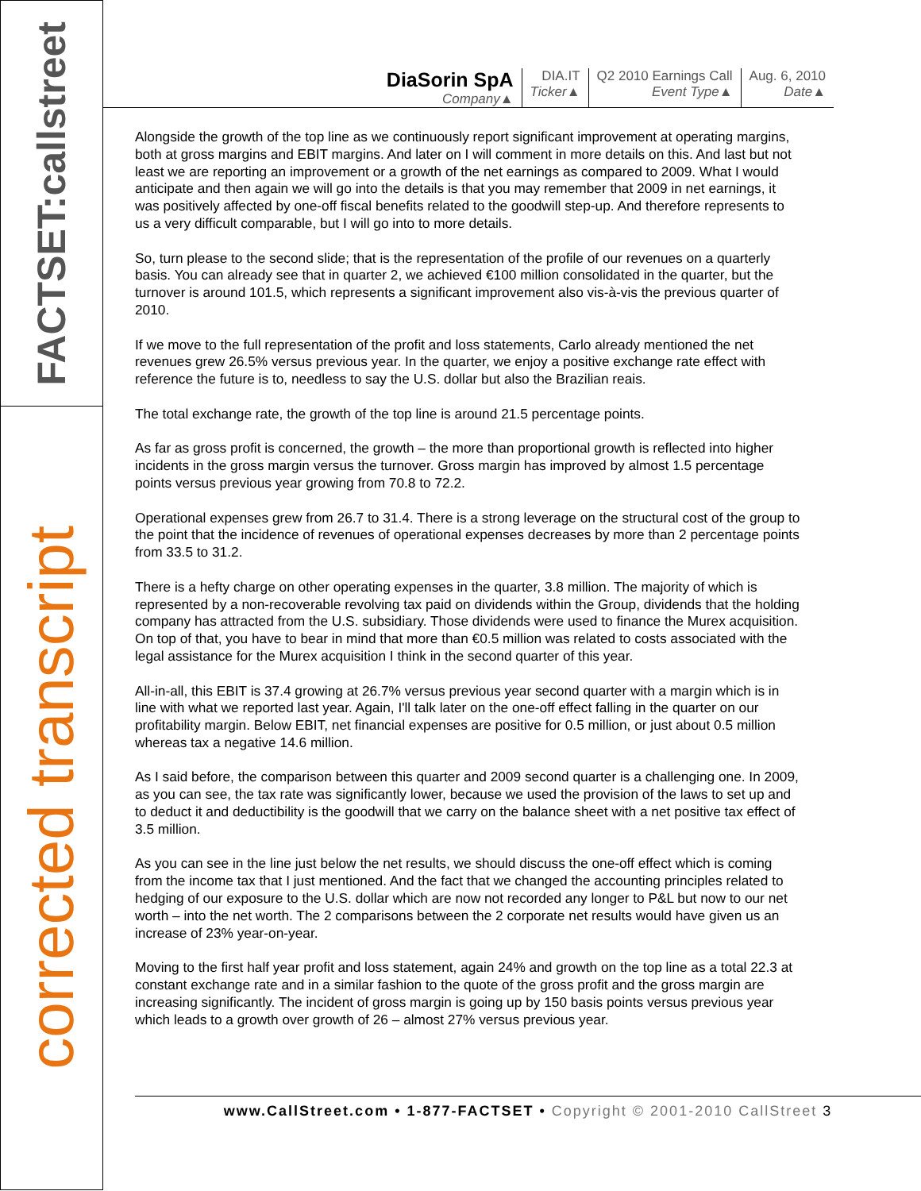FACTSET:callstreet
corrected transcript
DiaSorin SpA
Company▲
DIA.IT
Ticker▲
Q2 2010 Earnings Call
Event Type▲
Aug. 6, 2010
Date▲
Alongside the growth of the top line as we continuously report significant improvement at operating margins, both at gross margins and EBIT margins. And later on I will comment in more details on this. And last but not least we are reporting an improvement or a growth of the net earnings as compared to 2009. What I would anticipate and then again we will go into the details is that you may remember that 2009 in net earnings, it was positively affected by one-off fiscal benefits related to the goodwill step-up. And therefore represents to us a very difficult comparable, but I will go into to more details.
So, turn please to the second slide; that is the representation of the profile of our revenues on a quarterly basis. You can already see that in quarter 2, we achieved €100 million consolidated in the quarter, but the turnover is around 101.5, which represents a significant improvement also vis-à-vis the previous quarter of 2010.
If we move to the full representation of the profit and loss statements, Carlo already mentioned the net revenues grew 26.5% versus previous year. In the quarter, we enjoy a positive exchange rate effect with reference the future is to, needless to say the U.S. dollar but also the Brazilian reais.
The total exchange rate, the growth of the top line is around 21.5 percentage points.
As far as gross profit is concerned, the growth – the more than proportional growth is reflected into higher incidents in the gross margin versus the turnover. Gross margin has improved by almost 1.5 percentage points versus previous year growing from 70.8 to 72.2.
Operational expenses grew from 26.7 to 31.4. There is a strong leverage on the structural cost of the group to the point that the incidence of revenues of operational expenses decreases by more than 2 percentage points from 33.5 to 31.2.
There is a hefty charge on other operating expenses in the quarter, 3.8 million. The majority of which is represented by a non-recoverable revolving tax paid on dividends within the Group, dividends that the holding company has attracted from the U.S. subsidiary. Those dividends were used to finance the Murex acquisition. On top of that, you have to bear in mind that more than €0.5 million was related to costs associated with the legal assistance for the Murex acquisition I think in the second quarter of this year.
All-in-all, this EBIT is 37.4 growing at 26.7% versus previous year second quarter with a margin which is in line with what we reported last year. Again, I'll talk later on the one-off effect falling in the quarter on our profitability margin. Below EBIT, net financial expenses are positive for 0.5 million, or just about 0.5 million whereas tax a negative 14.6 million.
As I said before, the comparison between this quarter and 2009 second quarter is a challenging one. In 2009, as you can see, the tax rate was significantly lower, because we used the provision of the laws to set up and to deduct it and deductibility is the goodwill that we carry on the balance sheet with a net positive tax effect of 3.5 million.
As you can see in the line just below the net results, we should discuss the one-off effect which is coming from the income tax that I just mentioned. And the fact that we changed the accounting principles related to hedging of our exposure to the U.S. dollar which are now not recorded any longer to P&L but now to our net worth – into the net worth. The 2 comparisons between the 2 corporate net results would have given us an increase of 23% year-on-year.
Moving to the first half year profit and loss statement, again 24% and growth on the top line as a total 22.3 at constant exchange rate and in a similar fashion to the quote of the gross profit and the gross margin are increasing significantly. The incident of gross margin is going up by 150 basis points versus previous year which leads to a growth over growth of 26 – almost 27% versus previous year.
www.CallStreet.com • 1-877-FACTSET • Copyright © 2001-2010 CallStreet 3